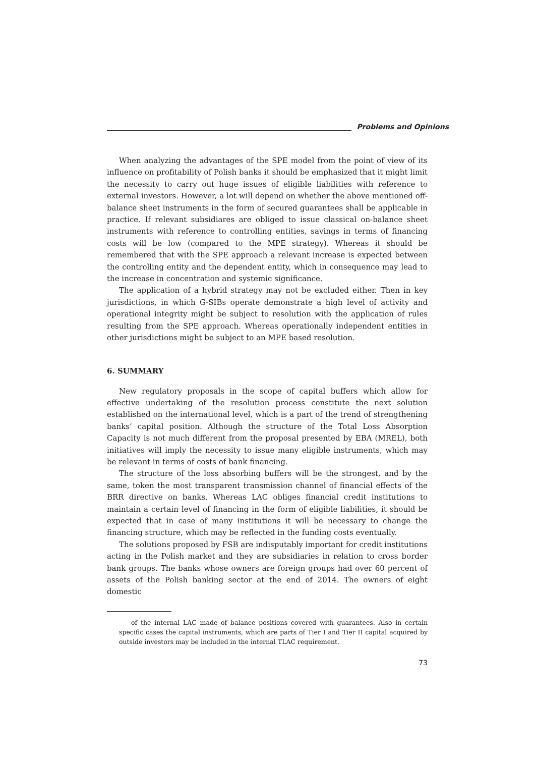Problems and Opinions
When analyzing the advantages of the SPE model from the point of view of its influence on profitability of Polish banks it should be emphasized that it might limit the necessity to carry out huge issues of eligible liabilities with reference to external investors. However, a lot will depend on whether the above mentioned off-balance sheet instruments in the form of secured guarantees shall be applicable in practice. If relevant subsidiares are obliged to issue classical on-balance sheet instruments with reference to controlling entities, savings in terms of financing costs will be low (compared to the MPE strategy). Whereas it should be remembered that with the SPE approach a relevant increase is expected between the controlling entity and the dependent entity, which in consequence may lead to the increase in concentration and systemic significance.
The application of a hybrid strategy may not be excluded either. Then in key jurisdictions, in which G-SIBs operate demonstrate a high level of activity and operational integrity might be subject to resolution with the application of rules resulting from the SPE approach. Whereas operationally independent entities in other jurisdictions might be subject to an MPE based resolution.
6. SUMMARY
New regulatory proposals in the scope of capital buffers which allow for effective undertaking of the resolution process constitute the next solution established on the international level, which is a part of the trend of strengthening banks’ capital position. Although the structure of the Total Loss Absorption Capacity is not much different from the proposal presented by EBA (MREL), both initiatives will imply the necessity to issue many eligible instruments, which may be relevant in terms of costs of bank financing.
The structure of the loss absorbing buffers will be the strongest, and by the same, token the most transparent transmission channel of financial effects of the BRR directive on banks. Whereas LAC obliges financial credit institutions to maintain a certain level of financing in the form of eligible liabilities, it should be expected that in case of many institutions it will be necessary to change the financing structure, which may be reflected in the funding costs eventually.
The solutions proposed by FSB are indisputably important for credit institutions acting in the Polish market and they are subsidiaries in relation to cross border bank groups. The banks whose owners are foreign groups had over 60 percent of assets of the Polish banking sector at the end of 2014. The owners of eight domestic
of the internal LAC made of balance positions covered with guarantees. Also in certain specific cases the capital instruments, which are parts of Tier I and Tier II capital acquired by outside investors may be included in the internal TLAC requirement.
73